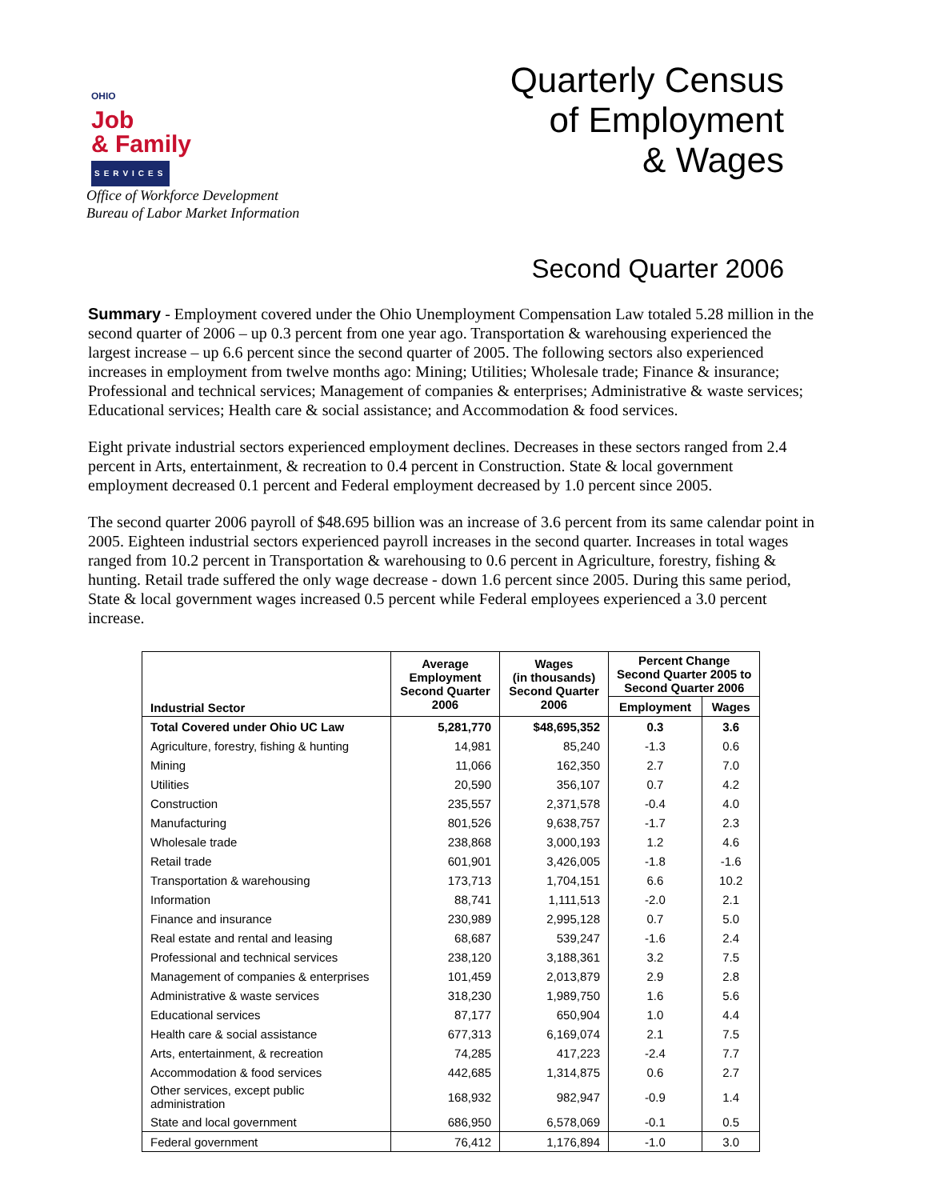OHIO
Job
& Family
SERVICES
Office of Workforce Development
Bureau of Labor Market Information
Quarterly Census
of Employment
& Wages
Second Quarter 2006
Summary - Employment covered under the Ohio Unemployment Compensation Law totaled 5.28 million in the second quarter of 2006 – up 0.3 percent from one year ago. Transportation & warehousing experienced the largest increase – up 6.6 percent since the second quarter of 2005. The following sectors also experienced increases in employment from twelve months ago: Mining; Utilities; Wholesale trade; Finance & insurance; Professional and technical services; Management of companies & enterprises; Administrative & waste services; Educational services; Health care & social assistance; and Accommodation & food services.
Eight private industrial sectors experienced employment declines. Decreases in these sectors ranged from 2.4 percent in Arts, entertainment, & recreation to 0.4 percent in Construction. State & local government employment decreased 0.1 percent and Federal employment decreased by 1.0 percent since 2005.
The second quarter 2006 payroll of $48.695 billion was an increase of 3.6 percent from its same calendar point in 2005. Eighteen industrial sectors experienced payroll increases in the second quarter. Increases in total wages ranged from 10.2 percent in Transportation & warehousing to 0.6 percent in Agriculture, forestry, fishing & hunting. Retail trade suffered the only wage decrease - down 1.6 percent since 2005. During this same period, State & local government wages increased 0.5 percent while Federal employees experienced a 3.0 percent increase.
| Industrial Sector | Average Employment Second Quarter 2006 | Wages (in thousands) Second Quarter 2006 | Percent Change Second Quarter 2005 to Second Quarter 2006 | |
| --- | --- | --- | --- | --- |
| | | | Employment | Wages |
| Total Covered under Ohio UC Law | 5,281,770 | $48,695,352 | 0.3 | 3.6 |
| Agriculture, forestry, fishing & hunting | 14,981 | 85,240 | -1.3 | 0.6 |
| Mining | 11,066 | 162,350 | 2.7 | 7.0 |
| Utilities | 20,590 | 356,107 | 0.7 | 4.2 |
| Construction | 235,557 | 2,371,578 | -0.4 | 4.0 |
| Manufacturing | 801,526 | 9,638,757 | -1.7 | 2.3 |
| Wholesale trade | 238,868 | 3,000,193 | 1.2 | 4.6 |
| Retail trade | 601,901 | 3,426,005 | -1.8 | -1.6 |
| Transportation & warehousing | 173,713 | 1,704,151 | 6.6 | 10.2 |
| Information | 88,741 | 1,111,513 | -2.0 | 2.1 |
| Finance and insurance | 230,989 | 2,995,128 | 0.7 | 5.0 |
| Real estate and rental and leasing | 68,687 | 539,247 | -1.6 | 2.4 |
| Professional and technical services | 238,120 | 3,188,361 | 3.2 | 7.5 |
| Management of companies & enterprises | 101,459 | 2,013,879 | 2.9 | 2.8 |
| Administrative & waste services | 318,230 | 1,989,750 | 1.6 | 5.6 |
| Educational services | 87,177 | 650,904 | 1.0 | 4.4 |
| Health care & social assistance | 677,313 | 6,169,074 | 2.1 | 7.5 |
| Arts, entertainment, & recreation | 74,285 | 417,223 | -2.4 | 7.7 |
| Accommodation & food services | 442,685 | 1,314,875 | 0.6 | 2.7 |
| Other services, except public administration | 168,932 | 982,947 | -0.9 | 1.4 |
| State and local government | 686,950 | 6,578,069 | -0.1 | 0.5 |
| Federal government | 76,412 | 1,176,894 | -1.0 | 3.0 |